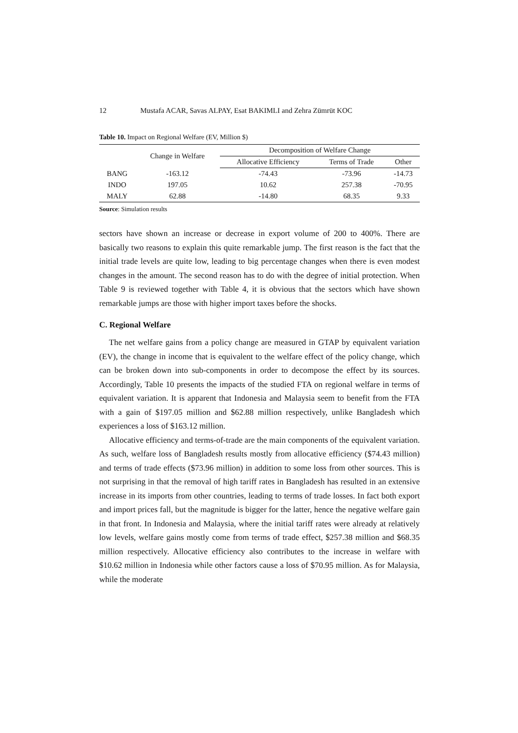12 Mustafa ACAR, Savas ALPAY, Esat BAKIMLI and Zehra Zümrüt KOC
Table 10. Impact on Regional Welfare (EV, Million $)
| | Change in Welfare | Decomposition of Welfare Change | | |
| --- | --- | --- | --- | --- |
| | | Allocative Efficiency | Terms of Trade | Other |
| BANG | -163.12 | -74.43 | -73.96 | -14.73 |
| INDO | 197.05 | 10.62 | 257.38 | -70.95 |
| MALY | 62.88 | -14.80 | 68.35 | 9.33 |
Source: Simulation results
sectors have shown an increase or decrease in export volume of 200 to 400%. There are basically two reasons to explain this quite remarkable jump. The first reason is the fact that the initial trade levels are quite low, leading to big percentage changes when there is even modest changes in the amount. The second reason has to do with the degree of initial protection. When Table 9 is reviewed together with Table 4, it is obvious that the sectors which have shown remarkable jumps are those with higher import taxes before the shocks.
C. Regional Welfare
The net welfare gains from a policy change are measured in GTAP by equivalent variation (EV), the change in income that is equivalent to the welfare effect of the policy change, which can be broken down into sub-components in order to decompose the effect by its sources. Accordingly, Table 10 presents the impacts of the studied FTA on regional welfare in terms of equivalent variation. It is apparent that Indonesia and Malaysia seem to benefit from the FTA with a gain of $197.05 million and $62.88 million respectively, unlike Bangladesh which experiences a loss of $163.12 million.
Allocative efficiency and terms-of-trade are the main components of the equivalent variation. As such, welfare loss of Bangladesh results mostly from allocative efficiency ($74.43 million) and terms of trade effects ($73.96 million) in addition to some loss from other sources. This is not surprising in that the removal of high tariff rates in Bangladesh has resulted in an extensive increase in its imports from other countries, leading to terms of trade losses. In fact both export and import prices fall, but the magnitude is bigger for the latter, hence the negative welfare gain in that front. In Indonesia and Malaysia, where the initial tariff rates were already at relatively low levels, welfare gains mostly come from terms of trade effect, $257.38 million and $68.35 million respectively. Allocative efficiency also contributes to the increase in welfare with $10.62 million in Indonesia while other factors cause a loss of $70.95 million. As for Malaysia, while the moderate